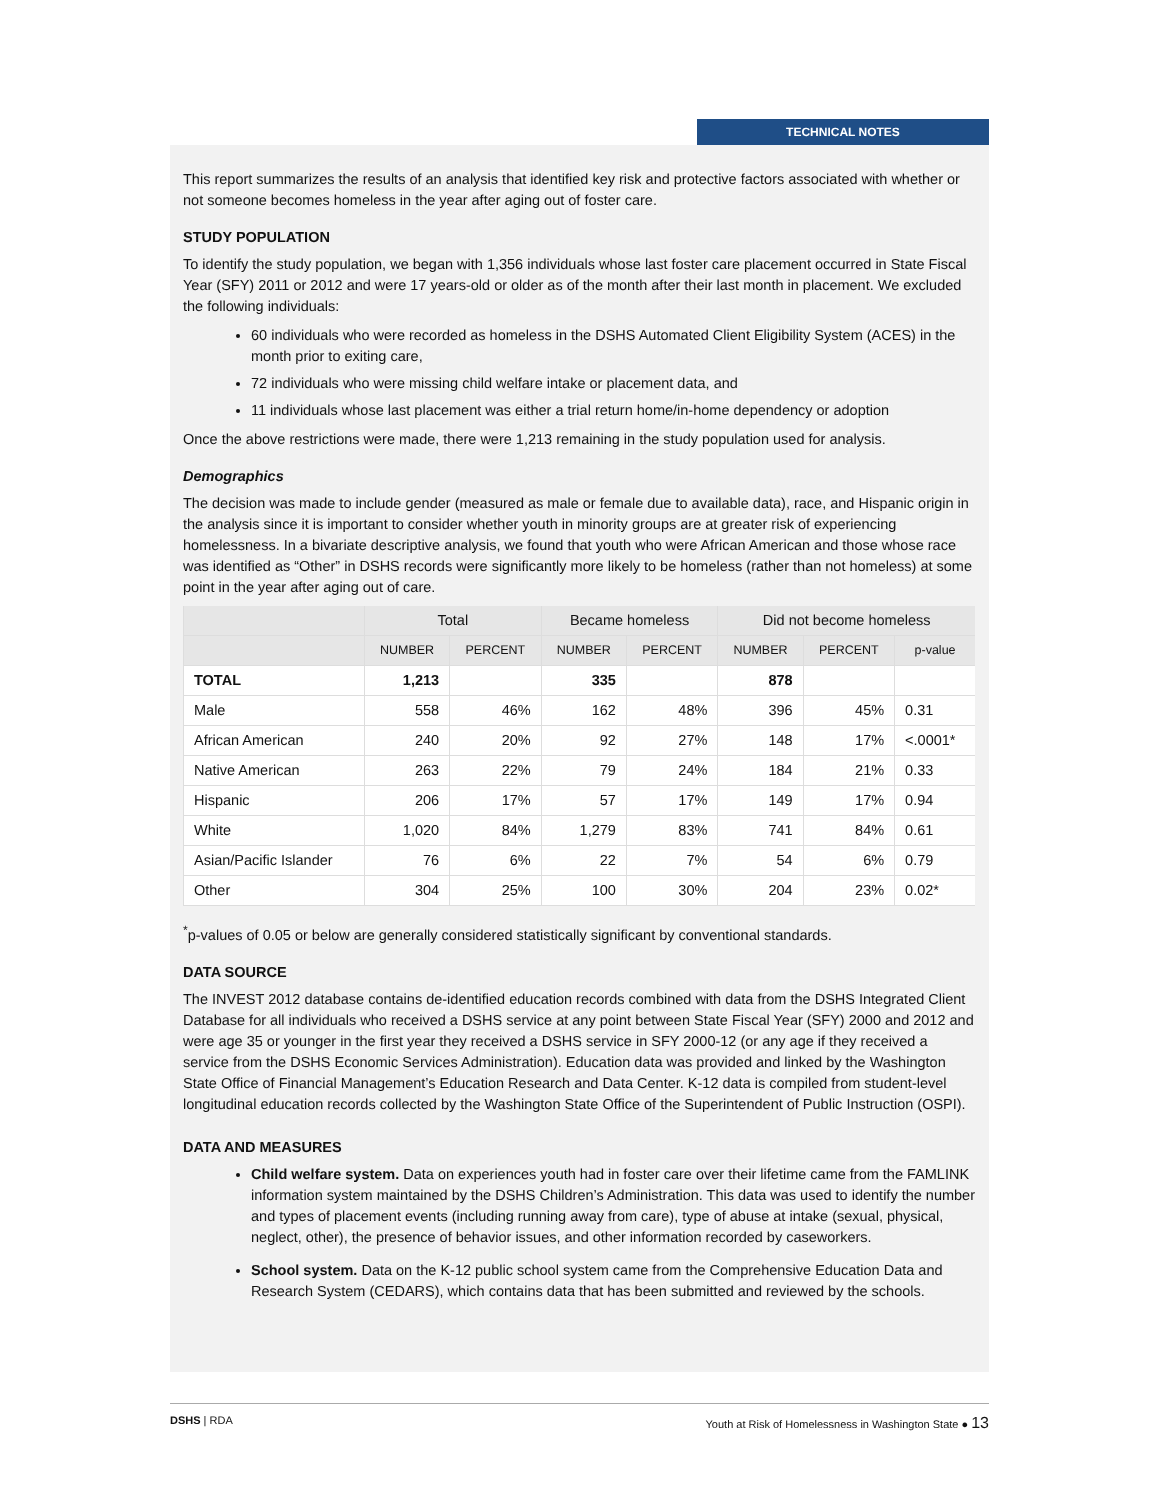TECHNICAL NOTES
This report summarizes the results of an analysis that identified key risk and protective factors associated with whether or not someone becomes homeless in the year after aging out of foster care.
STUDY POPULATION
To identify the study population, we began with 1,356 individuals whose last foster care placement occurred in State Fiscal Year (SFY) 2011 or 2012 and were 17 years-old or older as of the month after their last month in placement. We excluded the following individuals:
60 individuals who were recorded as homeless in the DSHS Automated Client Eligibility System (ACES) in the month prior to exiting care,
72 individuals who were missing child welfare intake or placement data, and
11 individuals whose last placement was either a trial return home/in-home dependency or adoption
Once the above restrictions were made, there were 1,213 remaining in the study population used for analysis.
Demographics
The decision was made to include gender (measured as male or female due to available data), race, and Hispanic origin in the analysis since it is important to consider whether youth in minority groups are at greater risk of experiencing homelessness. In a bivariate descriptive analysis, we found that youth who were African American and those whose race was identified as “Other” in DSHS records were significantly more likely to be homeless (rather than not homeless) at some point in the year after aging out of care.
| | Total | | Became homeless | | Did not become homeless | | |
| --- | --- | --- | --- | --- | --- | --- | --- |
| | NUMBER | PERCENT | NUMBER | PERCENT | NUMBER | PERCENT | p-value |
| TOTAL | 1,213 | | 335 | | 878 | | |
| Male | 558 | 46% | 162 | 48% | 396 | 45% | 0.31 |
| African American | 240 | 20% | 92 | 27% | 148 | 17% | <.0001* |
| Native American | 263 | 22% | 79 | 24% | 184 | 21% | 0.33 |
| Hispanic | 206 | 17% | 57 | 17% | 149 | 17% | 0.94 |
| White | 1,020 | 84% | 1,279 | 83% | 741 | 84% | 0.61 |
| Asian/Pacific Islander | 76 | 6% | 22 | 7% | 54 | 6% | 0.79 |
| Other | 304 | 25% | 100 | 30% | 204 | 23% | 0.02* |
<sup>*</sup> p-values of 0.05 or below are generally considered statistically significant by conventional standards.
DATA SOURCE
The INVEST 2012 database contains de-identified education records combined with data from the DSHS Integrated Client Database for all individuals who received a DSHS service at any point between State Fiscal Year (SFY) 2000 and 2012 and were age 35 or younger in the first year they received a DSHS service in SFY 2000-12 (or any age if they received a service from the DSHS Economic Services Administration). Education data was provided and linked by the Washington State Office of Financial Management’s Education Research and Data Center. K-12 data is compiled from student-level longitudinal education records collected by the Washington State Office of the Superintendent of Public Instruction (OSPI).
DATA AND MEASURES
Child welfare system. Data on experiences youth had in foster care over their lifetime came from the FAMLINK information system maintained by the DSHS Children’s Administration. This data was used to identify the number and types of placement events (including running away from care), type of abuse at intake (sexual, physical, neglect, other), the presence of behavior issues, and other information recorded by caseworkers.
School system. Data on the K-12 public school system came from the Comprehensive Education Data and Research System (CEDARS), which contains data that has been submitted and reviewed by the schools.
DSHS | RDA Youth at Risk of Homelessness in Washington State ● 13